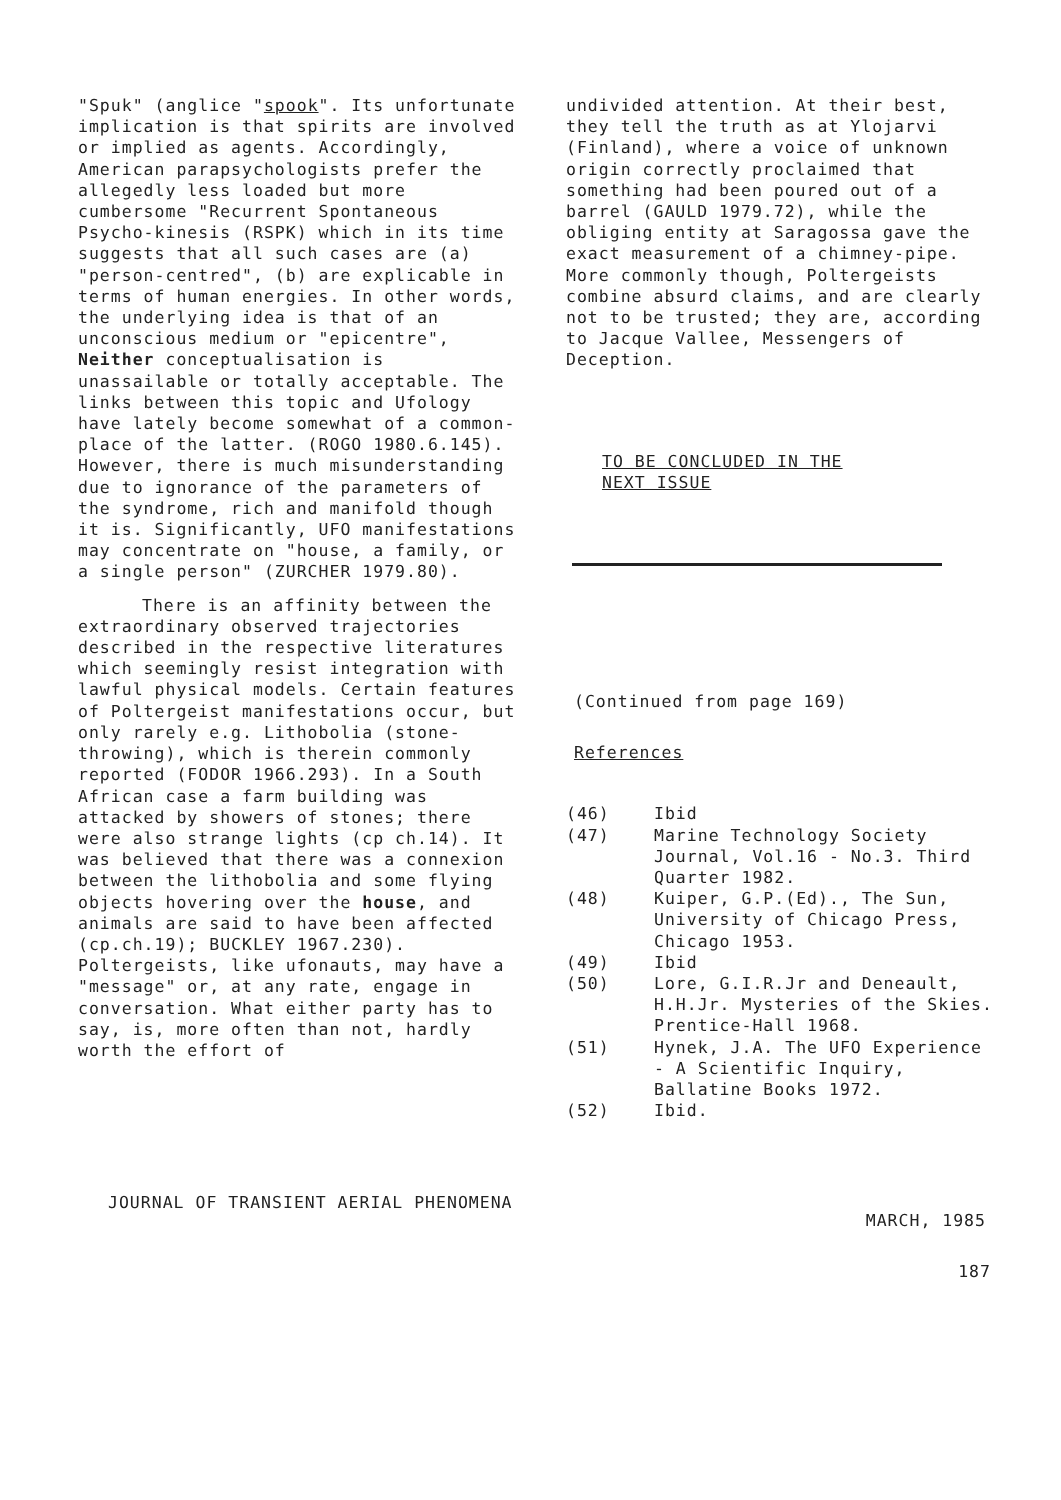"Spuk" (anglice "spook". Its unfortunate implication is that spirits are involved or implied as agents. Accordingly, American parapsychologists prefer the allegedly less loaded but more cumbersome "Recurrent Spontaneous Psycho-kinesis (RSPK) which in its time suggests that all such cases are (a) "person-centred", (b) are explicable in terms of human energies. In other words, the underlying idea is that of an unconscious medium or "epicentre", Neither conceptualisation is unassailable or totally acceptable. The links between this topic and Ufology have lately become somewhat of a common-place of the latter. (ROGO 1980.6.145). However, there is much misunderstanding due to ignorance of the parameters of the syndrome, rich and manifold though it is. Significantly, UFO manifestations may concentrate on "house, a family, or a single person" (ZURCHER 1979.80).
There is an affinity between the extraordinary observed trajectories described in the respective literatures which seemingly resist integration with lawful physical models. Certain features of Poltergeist manifestations occur, but only rarely e.g. Lithobolia (stone-throwing), which is therein commonly reported (FODOR 1966.293). In a South African case a farm building was attacked by showers of stones; there were also strange lights (cp ch.14). It was believed that there was a connexion between the lithobolia and some flying objects hovering over the house, and animals are said to have been affected (cp.ch.19); BUCKLEY 1967.230). Poltergeists, like ufonauts, may have a "message" or, at any rate, engage in conversation. What either party has to say, is, more often than not, hardly worth the effort of
undivided attention. At their best, they tell the truth as at Ylojarvi (Finland), where a voice of unknown origin correctly proclaimed that something had been poured out of a barrel (GAULD 1979.72), while the obliging entity at Saragossa gave the exact measurement of a chimney-pipe. More commonly though, Poltergeists combine absurd claims, and are clearly not to be trusted; they are, according to Jacque Vallee, Messengers of Deception.
TO BE CONCLUDED IN THE NEXT ISSUE
(Continued from page 169)
References
| (46) | Ibid |
| (47) | Marine Technology Society Journal, Vol.16 - No.3. Third Quarter 1982. |
| (48) | Kuiper, G.P.(Ed)., The Sun, University of Chicago Press, Chicago 1953. |
| (49) | Ibid |
| (50) | Lore, G.I.R.Jr and Deneault, H.H.Jr. Mysteries of the Skies. Prentice-Hall 1968. |
| (51) | Hynek, J.A. The UFO Experience - A Scientific Inquiry, Ballatine Books 1972. |
| (52) | Ibid. |
JOURNAL OF TRANSIENT AERIAL PHENOMENA MARCH, 1985
187